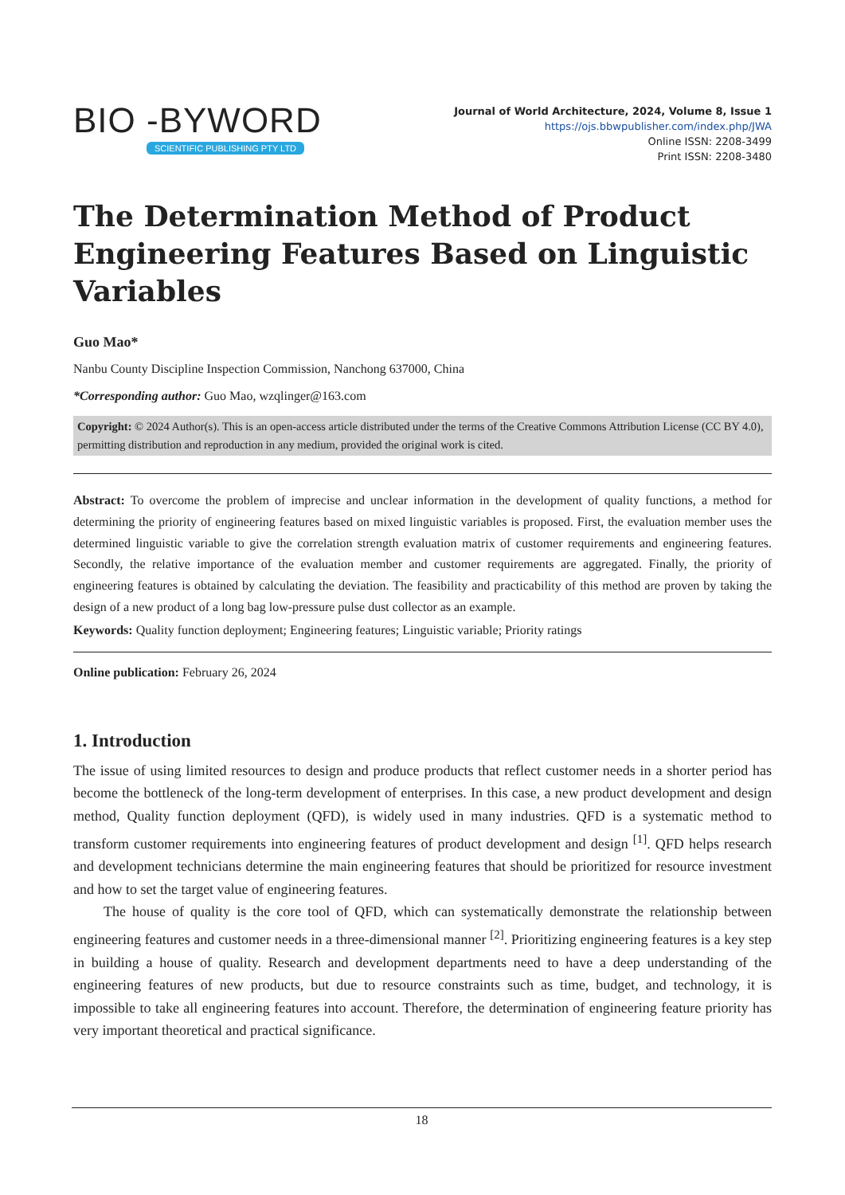BIO -BYWORD
SCIENTIFIC PUBLISHING PTY LTD
Journal of World Architecture, 2024, Volume 8, Issue 1
https://ojs.bbwpublisher.com/index.php/JWA
Online ISSN: 2208-3499
Print ISSN: 2208-3480
The Determination Method of Product Engineering Features Based on Linguistic Variables
Guo Mao*
Nanbu County Discipline Inspection Commission, Nanchong 637000, China
*Corresponding author: Guo Mao, wzqlinger@163.com
Copyright: © 2024 Author(s). This is an open-access article distributed under the terms of the Creative Commons Attribution License (CC BY 4.0), permitting distribution and reproduction in any medium, provided the original work is cited.
Abstract: To overcome the problem of imprecise and unclear information in the development of quality functions, a method for determining the priority of engineering features based on mixed linguistic variables is proposed. First, the evaluation member uses the determined linguistic variable to give the correlation strength evaluation matrix of customer requirements and engineering features. Secondly, the relative importance of the evaluation member and customer requirements are aggregated. Finally, the priority of engineering features is obtained by calculating the deviation. The feasibility and practicability of this method are proven by taking the design of a new product of a long bag low-pressure pulse dust collector as an example.
Keywords: Quality function deployment; Engineering features; Linguistic variable; Priority ratings
Online publication: February 26, 2024
1. Introduction
The issue of using limited resources to design and produce products that reflect customer needs in a shorter period has become the bottleneck of the long-term development of enterprises. In this case, a new product development and design method, Quality function deployment (QFD), is widely used in many industries. QFD is a systematic method to transform customer requirements into engineering features of product development and design <sup>[1]</sup>. QFD helps research and development technicians determine the main engineering features that should be prioritized for resource investment and how to set the target value of engineering features.
The house of quality is the core tool of QFD, which can systematically demonstrate the relationship between engineering features and customer needs in a three-dimensional manner <sup>[2]</sup>. Prioritizing engineering features is a key step in building a house of quality. Research and development departments need to have a deep understanding of the engineering features of new products, but due to resource constraints such as time, budget, and technology, it is impossible to take all engineering features into account. Therefore, the determination of engineering feature priority has very important theoretical and practical significance.
18